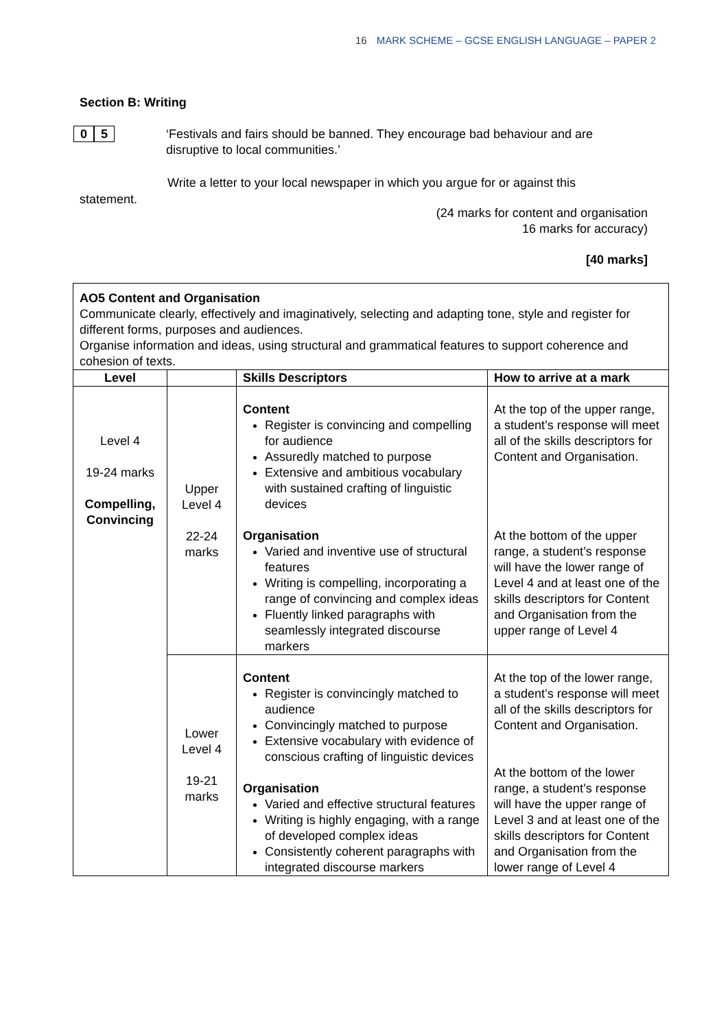16 MARK SCHEME – GCSE ENGLISH LANGUAGE – PAPER 2
Section B: Writing
0 5
‘Festivals and fairs should be banned. They encourage bad behaviour and are disruptive to local communities.’
Write a letter to your local newspaper in which you argue for or against this
statement.
(24 marks for content and organisation
16 marks for accuracy)
[40 marks]
| AO5 Content and Organisation Communicate clearly, effectively and imaginatively, selecting and adapting tone, style and register for different forms, purposes and audiences. Organise information and ideas, using structural and grammatical features to support coherence and cohesion of texts. | | | |
| Level | | Skills Descriptors | How to arrive at a mark |
| Level 4 19-24 marks Compelling, Convincing | Upper Level 4 22-24 marks | Content Register is convincing and compelling for audience Assuredly matched to purpose Extensive and ambitious vocabulary with sustained crafting of linguistic devices Organisation Varied and inventive use of structural features Writing is compelling, incorporating a range of convincing and complex ideas Fluently linked paragraphs with seamlessly integrated discourse markers | At the top of the upper range, a student’s response will meet all of the skills descriptors for Content and Organisation. At the bottom of the upper range, a student’s response will have the lower range of Level 4 and at least one of the skills descriptors for Content and Organisation from the upper range of Level 4 |
| | Lower Level 4 19-21 marks | Content Register is convincingly matched to audience Convincingly matched to purpose Extensive vocabulary with evidence of conscious crafting of linguistic devices Organisation Varied and effective structural features Writing is highly engaging, with a range of developed complex ideas Consistently coherent paragraphs with integrated discourse markers | At the top of the lower range, a student’s response will meet all of the skills descriptors for Content and Organisation. At the bottom of the lower range, a student’s response will have the upper range of Level 3 and at least one of the skills descriptors for Content and Organisation from the lower range of Level 4 |